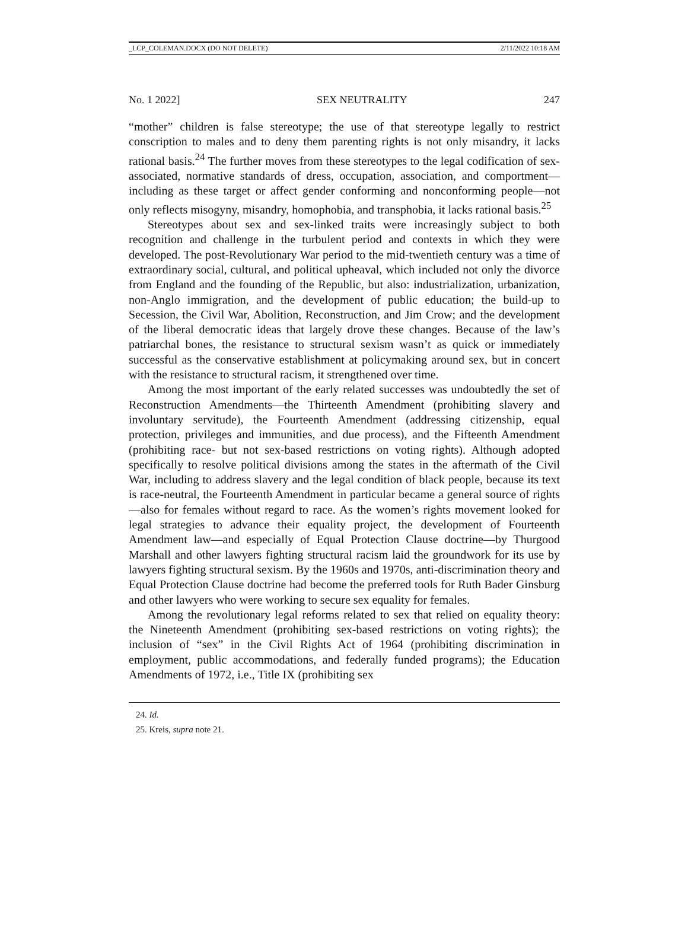_LCP_COLEMAN.DOCX (DO NOT DELETE) 2/11/2022 10:18 AM
No. 1 2022] SEX NEUTRALITY 247
“mother” children is false stereotype; the use of that stereotype legally to restrict conscription to males and to deny them parenting rights is not only misandry, it lacks rational basis.<sup>24</sup> The further moves from these stereotypes to the legal codification of sex-associated, normative standards of dress, occupation, association, and comportment—including as these target or affect gender conforming and nonconforming people—not only reflects misogyny, misandry, homophobia, and transphobia, it lacks rational basis.<sup>25</sup>
Stereotypes about sex and sex-linked traits were increasingly subject to both recognition and challenge in the turbulent period and contexts in which they were developed. The post-Revolutionary War period to the mid-twentieth century was a time of extraordinary social, cultural, and political upheaval, which included not only the divorce from England and the founding of the Republic, but also: industrialization, urbanization, non-Anglo immigration, and the development of public education; the build-up to Secession, the Civil War, Abolition, Reconstruction, and Jim Crow; and the development of the liberal democratic ideas that largely drove these changes. Because of the law’s patriarchal bones, the resistance to structural sexism wasn’t as quick or immediately successful as the conservative establishment at policymaking around sex, but in concert with the resistance to structural racism, it strengthened over time.
Among the most important of the early related successes was undoubtedly the set of Reconstruction Amendments—the Thirteenth Amendment (prohibiting slavery and involuntary servitude), the Fourteenth Amendment (addressing citizenship, equal protection, privileges and immunities, and due process), and the Fifteenth Amendment (prohibiting race- but not sex-based restrictions on voting rights). Although adopted specifically to resolve political divisions among the states in the aftermath of the Civil War, including to address slavery and the legal condition of black people, because its text is race-neutral, the Fourteenth Amendment in particular became a general source of rights—also for females without regard to race. As the women’s rights movement looked for legal strategies to advance their equality project, the development of Fourteenth Amendment law—and especially of Equal Protection Clause doctrine—by Thurgood Marshall and other lawyers fighting structural racism laid the groundwork for its use by lawyers fighting structural sexism. By the 1960s and 1970s, anti-discrimination theory and Equal Protection Clause doctrine had become the preferred tools for Ruth Bader Ginsburg and other lawyers who were working to secure sex equality for females.
Among the revolutionary legal reforms related to sex that relied on equality theory: the Nineteenth Amendment (prohibiting sex-based restrictions on voting rights); the inclusion of “sex” in the Civil Rights Act of 1964 (prohibiting discrimination in employment, public accommodations, and federally funded programs); the Education Amendments of 1972, i.e., Title IX (prohibiting sex
24. Id.
25. Kreis, supra note 21.